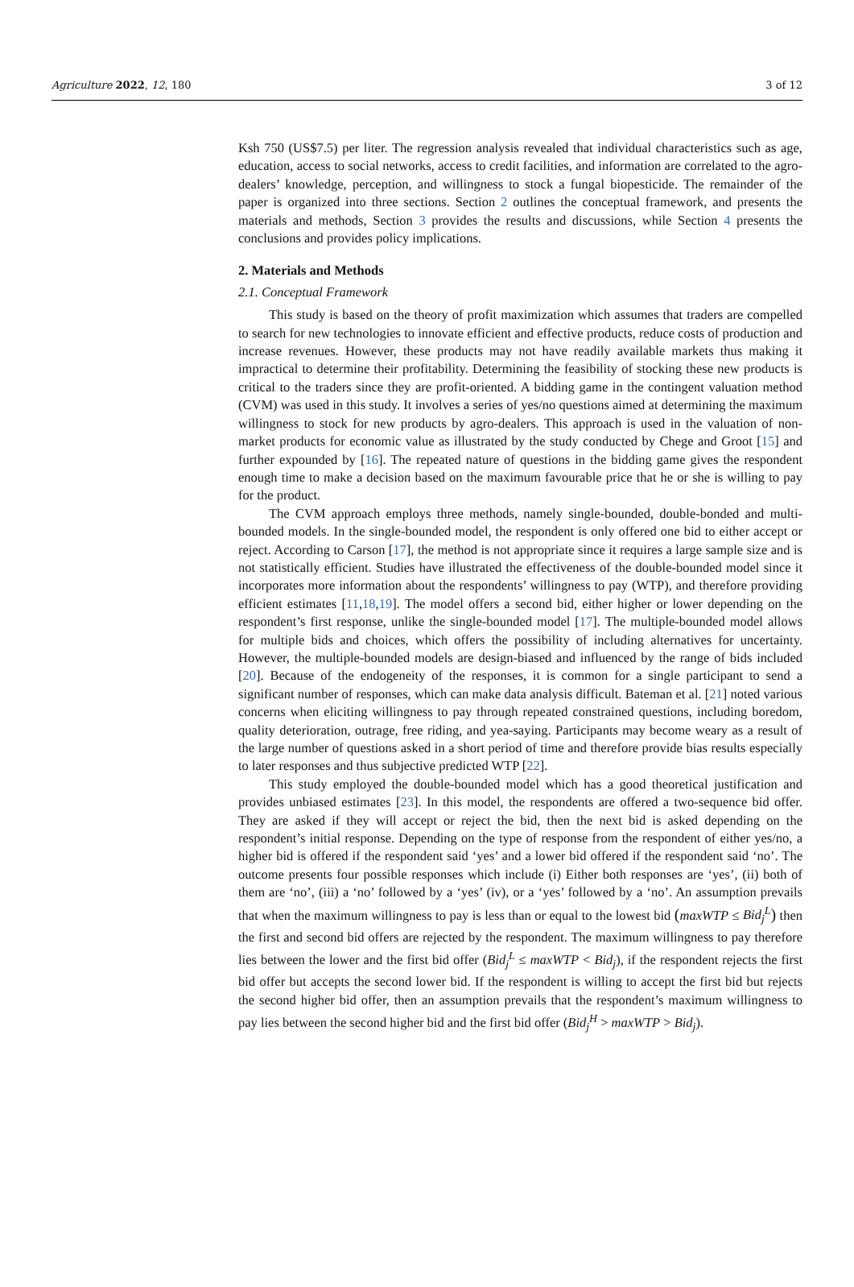Agriculture 2022, 12, 180 3 of 12
Ksh 750 (US$7.5) per liter. The regression analysis revealed that individual characteristics such as age, education, access to social networks, access to credit facilities, and information are correlated to the agro-dealers’ knowledge, perception, and willingness to stock a fungal biopesticide. The remainder of the paper is organized into three sections. Section 2 outlines the conceptual framework, and presents the materials and methods, Section 3 provides the results and discussions, while Section 4 presents the conclusions and provides policy implications.
2. Materials and Methods
2.1. Conceptual Framework
This study is based on the theory of profit maximization which assumes that traders are compelled to search for new technologies to innovate efficient and effective products, reduce costs of production and increase revenues. However, these products may not have readily available markets thus making it impractical to determine their profitability. Determining the feasibility of stocking these new products is critical to the traders since they are profit-oriented. A bidding game in the contingent valuation method (CVM) was used in this study. It involves a series of yes/no questions aimed at determining the maximum willingness to stock for new products by agro-dealers. This approach is used in the valuation of non-market products for economic value as illustrated by the study conducted by Chege and Groot [15] and further expounded by [16]. The repeated nature of questions in the bidding game gives the respondent enough time to make a decision based on the maximum favourable price that he or she is willing to pay for the product.
The CVM approach employs three methods, namely single-bounded, double-bonded and multi-bounded models. In the single-bounded model, the respondent is only offered one bid to either accept or reject. According to Carson [17], the method is not appropriate since it requires a large sample size and is not statistically efficient. Studies have illustrated the effectiveness of the double-bounded model since it incorporates more information about the respondents’ willingness to pay (WTP), and therefore providing efficient estimates [11,18,19]. The model offers a second bid, either higher or lower depending on the respondent’s first response, unlike the single-bounded model [17]. The multiple-bounded model allows for multiple bids and choices, which offers the possibility of including alternatives for uncertainty. However, the multiple-bounded models are design-biased and influenced by the range of bids included [20]. Because of the endogeneity of the responses, it is common for a single participant to send a significant number of responses, which can make data analysis difficult. Bateman et al. [21] noted various concerns when eliciting willingness to pay through repeated constrained questions, including boredom, quality deterioration, outrage, free riding, and yea-saying. Participants may become weary as a result of the large number of questions asked in a short period of time and therefore provide bias results especially to later responses and thus subjective predicted WTP [22].
This study employed the double-bounded model which has a good theoretical justification and provides unbiased estimates [23]. In this model, the respondents are offered a two-sequence bid offer. They are asked if they will accept or reject the bid, then the next bid is asked depending on the respondent’s initial response. Depending on the type of response from the respondent of either yes/no, a higher bid is offered if the respondent said ‘yes’ and a lower bid offered if the respondent said ‘no’. The outcome presents four possible responses which include (i) Either both responses are ‘yes’, (ii) both of them are ‘no’, (iii) a ‘no’ followed by a ‘yes’ (iv), or a ‘yes’ followed by a ‘no’. An assumption prevails that when the maximum willingness to pay is less than or equal to the lowest bid (maxWTP ≤ Bid<sub>j</sub><sup>L</sup>) then the first and second bid offers are rejected by the respondent. The maximum willingness to pay therefore lies between the lower and the first bid offer (Bid<sub>j</sub><sup>L</sup> ≤ maxWTP < Bid<sub>j</sub>), if the respondent rejects the first bid offer but accepts the second lower bid. If the respondent is willing to accept the first bid but rejects the second higher bid offer, then an assumption prevails that the respondent’s maximum willingness to pay lies between the second higher bid and the first bid offer (Bid<sub>j</sub><sup>H</sup> > maxWTP > Bid<sub>j</sub>).